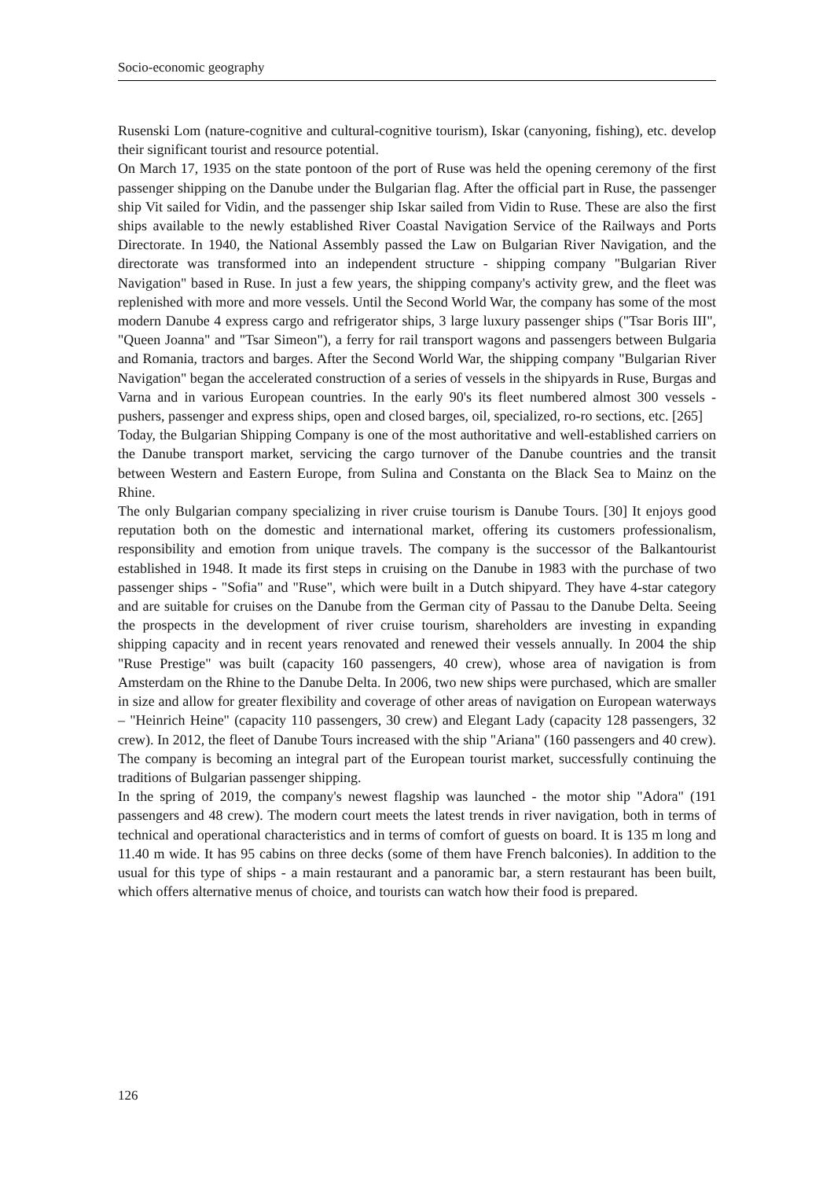Socio-economic geography
Rusenski Lom (nature-cognitive and cultural-cognitive tourism), Iskar (canyoning, fishing), etc. develop their significant tourist and resource potential.
On March 17, 1935 on the state pontoon of the port of Ruse was held the opening ceremony of the first passenger shipping on the Danube under the Bulgarian flag. After the official part in Ruse, the passenger ship Vit sailed for Vidin, and the passenger ship Iskar sailed from Vidin to Ruse. These are also the first ships available to the newly established River Coastal Navigation Service of the Railways and Ports Directorate. In 1940, the National Assembly passed the Law on Bulgarian River Navigation, and the directorate was transformed into an independent structure - shipping company "Bulgarian River Navigation" based in Ruse. In just a few years, the shipping company's activity grew, and the fleet was replenished with more and more vessels. Until the Second World War, the company has some of the most modern Danube 4 express cargo and refrigerator ships, 3 large luxury passenger ships ("Tsar Boris III", "Queen Joanna" and "Tsar Simeon"), a ferry for rail transport wagons and passengers between Bulgaria and Romania, tractors and barges. After the Second World War, the shipping company "Bulgarian River Navigation" began the accelerated construction of a series of vessels in the shipyards in Ruse, Burgas and Varna and in various European countries. In the early 90's its fleet numbered almost 300 vessels - pushers, passenger and express ships, open and closed barges, oil, specialized, ro-ro sections, etc. [265]
Today, the Bulgarian Shipping Company is one of the most authoritative and well-established carriers on the Danube transport market, servicing the cargo turnover of the Danube countries and the transit between Western and Eastern Europe, from Sulina and Constanta on the Black Sea to Mainz on the Rhine.
The only Bulgarian company specializing in river cruise tourism is Danube Tours. [30] It enjoys good reputation both on the domestic and international market, offering its customers professionalism, responsibility and emotion from unique travels. The company is the successor of the Balkantourist established in 1948. It made its first steps in cruising on the Danube in 1983 with the purchase of two passenger ships - "Sofia" and "Ruse", which were built in a Dutch shipyard. They have 4-star category and are suitable for cruises on the Danube from the German city of Passau to the Danube Delta. Seeing the prospects in the development of river cruise tourism, shareholders are investing in expanding shipping capacity and in recent years renovated and renewed their vessels annually. In 2004 the ship "Ruse Prestige" was built (capacity 160 passengers, 40 crew), whose area of navigation is from Amsterdam on the Rhine to the Danube Delta. In 2006, two new ships were purchased, which are smaller in size and allow for greater flexibility and coverage of other areas of navigation on European waterways – "Heinrich Heine" (capacity 110 passengers, 30 crew) and Elegant Lady (capacity 128 passengers, 32 crew). In 2012, the fleet of Danube Tours increased with the ship "Ariana" (160 passengers and 40 crew). The company is becoming an integral part of the European tourist market, successfully continuing the traditions of Bulgarian passenger shipping.
In the spring of 2019, the company's newest flagship was launched - the motor ship "Adora" (191 passengers and 48 crew). The modern court meets the latest trends in river navigation, both in terms of technical and operational characteristics and in terms of comfort of guests on board. It is 135 m long and 11.40 m wide. It has 95 cabins on three decks (some of them have French balconies). In addition to the usual for this type of ships - a main restaurant and a panoramic bar, a stern restaurant has been built, which offers alternative menus of choice, and tourists can watch how their food is prepared.
126